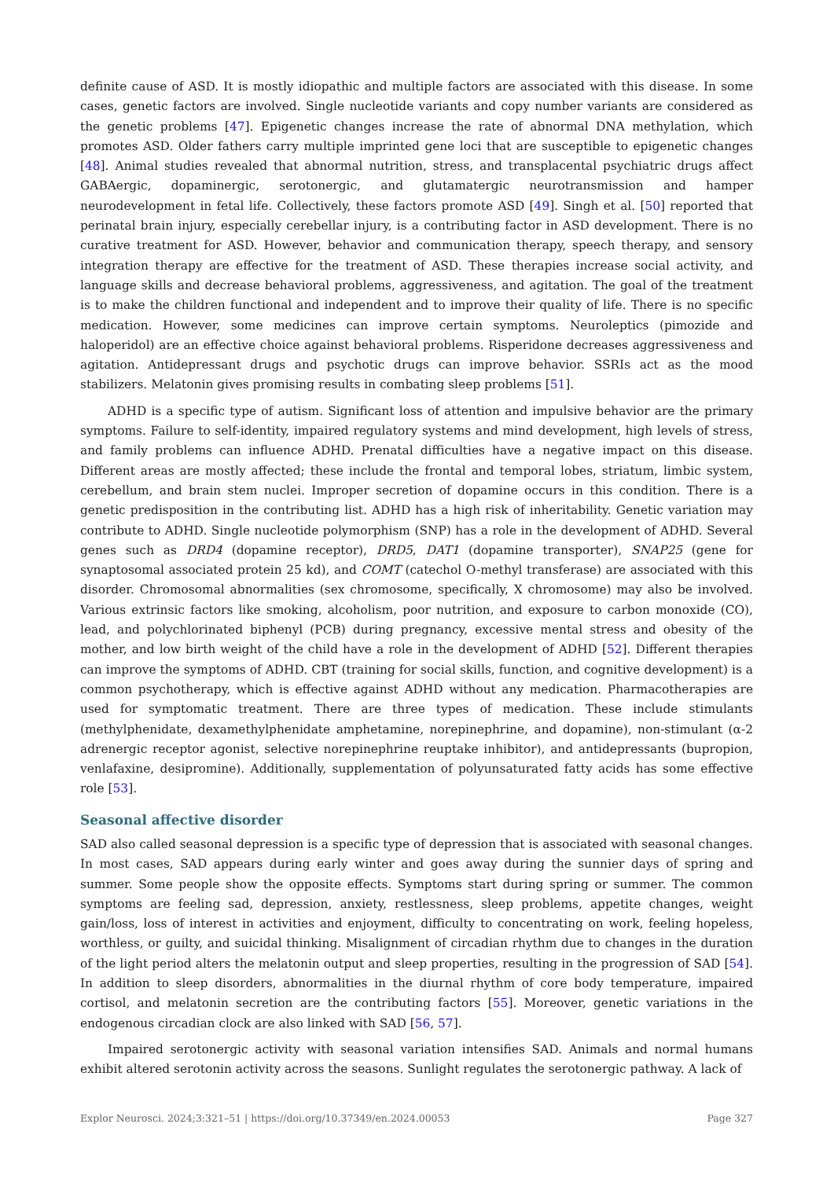definite cause of ASD. It is mostly idiopathic and multiple factors are associated with this disease. In some cases, genetic factors are involved. Single nucleotide variants and copy number variants are considered as the genetic problems [47]. Epigenetic changes increase the rate of abnormal DNA methylation, which promotes ASD. Older fathers carry multiple imprinted gene loci that are susceptible to epigenetic changes [48]. Animal studies revealed that abnormal nutrition, stress, and transplacental psychiatric drugs affect GABAergic, dopaminergic, serotonergic, and glutamatergic neurotransmission and hamper neurodevelopment in fetal life. Collectively, these factors promote ASD [49]. Singh et al. [50] reported that perinatal brain injury, especially cerebellar injury, is a contributing factor in ASD development. There is no curative treatment for ASD. However, behavior and communication therapy, speech therapy, and sensory integration therapy are effective for the treatment of ASD. These therapies increase social activity, and language skills and decrease behavioral problems, aggressiveness, and agitation. The goal of the treatment is to make the children functional and independent and to improve their quality of life. There is no specific medication. However, some medicines can improve certain symptoms. Neuroleptics (pimozide and haloperidol) are an effective choice against behavioral problems. Risperidone decreases aggressiveness and agitation. Antidepressant drugs and psychotic drugs can improve behavior. SSRIs act as the mood stabilizers. Melatonin gives promising results in combating sleep problems [51].
ADHD is a specific type of autism. Significant loss of attention and impulsive behavior are the primary symptoms. Failure to self-identity, impaired regulatory systems and mind development, high levels of stress, and family problems can influence ADHD. Prenatal difficulties have a negative impact on this disease. Different areas are mostly affected; these include the frontal and temporal lobes, striatum, limbic system, cerebellum, and brain stem nuclei. Improper secretion of dopamine occurs in this condition. There is a genetic predisposition in the contributing list. ADHD has a high risk of inheritability. Genetic variation may contribute to ADHD. Single nucleotide polymorphism (SNP) has a role in the development of ADHD. Several genes such as DRD4 (dopamine receptor), DRD5, DAT1 (dopamine transporter), SNAP25 (gene for synaptosomal associated protein 25 kd), and COMT (catechol O-methyl transferase) are associated with this disorder. Chromosomal abnormalities (sex chromosome, specifically, X chromosome) may also be involved. Various extrinsic factors like smoking, alcoholism, poor nutrition, and exposure to carbon monoxide (CO), lead, and polychlorinated biphenyl (PCB) during pregnancy, excessive mental stress and obesity of the mother, and low birth weight of the child have a role in the development of ADHD [52]. Different therapies can improve the symptoms of ADHD. CBT (training for social skills, function, and cognitive development) is a common psychotherapy, which is effective against ADHD without any medication. Pharmacotherapies are used for symptomatic treatment. There are three types of medication. These include stimulants (methylphenidate, dexamethylphenidate amphetamine, norepinephrine, and dopamine), non-stimulant (α-2 adrenergic receptor agonist, selective norepinephrine reuptake inhibitor), and antidepressants (bupropion, venlafaxine, desipromine). Additionally, supplementation of polyunsaturated fatty acids has some effective role [53].
Seasonal affective disorder
SAD also called seasonal depression is a specific type of depression that is associated with seasonal changes. In most cases, SAD appears during early winter and goes away during the sunnier days of spring and summer. Some people show the opposite effects. Symptoms start during spring or summer. The common symptoms are feeling sad, depression, anxiety, restlessness, sleep problems, appetite changes, weight gain/loss, loss of interest in activities and enjoyment, difficulty to concentrating on work, feeling hopeless, worthless, or guilty, and suicidal thinking. Misalignment of circadian rhythm due to changes in the duration of the light period alters the melatonin output and sleep properties, resulting in the progression of SAD [54]. In addition to sleep disorders, abnormalities in the diurnal rhythm of core body temperature, impaired cortisol, and melatonin secretion are the contributing factors [55]. Moreover, genetic variations in the endogenous circadian clock are also linked with SAD [56, 57].
Impaired serotonergic activity with seasonal variation intensifies SAD. Animals and normal humans exhibit altered serotonin activity across the seasons. Sunlight regulates the serotonergic pathway. A lack of
Explor Neurosci. 2024;3:321–51 | https://doi.org/10.37349/en.2024.00053 Page 327